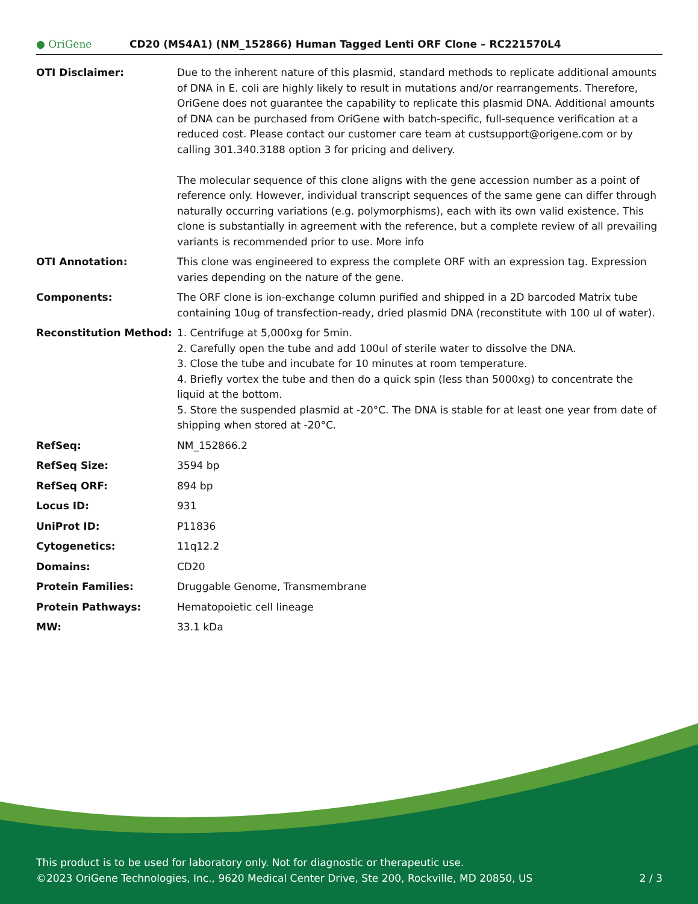● OriGene
CD20 (MS4A1) (NM_152866) Human Tagged Lenti ORF Clone – RC221570L4
| OTI Disclaimer: | Due to the inherent nature of this plasmid, standard methods to replicate additional amounts of DNA in E. coli are highly likely to result in mutations and/or rearrangements. Therefore, OriGene does not guarantee the capability to replicate this plasmid DNA. Additional amounts of DNA can be purchased from OriGene with batch-specific, full-sequence verification at a reduced cost. Please contact our customer care team at custsupport@origene.com or by calling 301.340.3188 option 3 for pricing and delivery. The molecular sequence of this clone aligns with the gene accession number as a point of reference only. However, individual transcript sequences of the same gene can differ through naturally occurring variations (e.g. polymorphisms), each with its own valid existence. This clone is substantially in agreement with the reference, but a complete review of all prevailing variants is recommended prior to use. More info |
| OTI Annotation: | This clone was engineered to express the complete ORF with an expression tag. Expression varies depending on the nature of the gene. |
| Components: | The ORF clone is ion-exchange column purified and shipped in a 2D barcoded Matrix tube containing 10ug of transfection-ready, dried plasmid DNA (reconstitute with 100 ul of water). |
| Reconstitution Method: | 1. Centrifuge at 5,000xg for 5min. 2. Carefully open the tube and add 100ul of sterile water to dissolve the DNA. 3. Close the tube and incubate for 10 minutes at room temperature. 4. Briefly vortex the tube and then do a quick spin (less than 5000xg) to concentrate the liquid at the bottom. 5. Store the suspended plasmid at -20°C. The DNA is stable for at least one year from date of shipping when stored at -20°C. |
| RefSeq: | NM_152866.2 |
| RefSeq Size: | 3594 bp |
| RefSeq ORF: | 894 bp |
| Locus ID: | 931 |
| UniProt ID: | P11836 |
| Cytogenetics: | 11q12.2 |
| Domains: | CD20 |
| Protein Families: | Druggable Genome, Transmembrane |
| Protein Pathways: | Hematopoietic cell lineage |
| MW: | 33.1 kDa |
This product is to be used for laboratory only. Not for diagnostic or therapeutic use.
©2023 OriGene Technologies, Inc., 9620 Medical Center Drive, Ste 200, Rockville, MD 20850, US 2 / 3